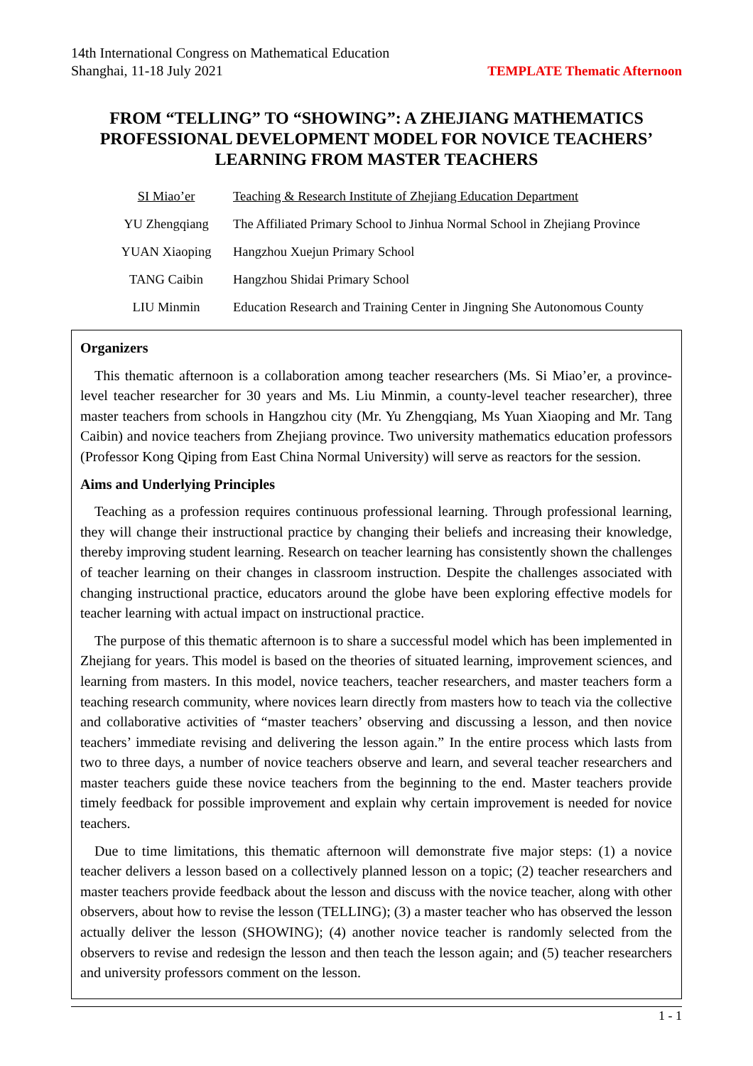14th International Congress on Mathematical Education
Shanghai, 11-18 July 2021
TEMPLATE Thematic Afternoon
FROM “TELLING” TO “SHOWING”: A ZHEJIANG MATHEMATICS PROFESSIONAL DEVELOPMENT MODEL FOR NOVICE TEACHERS’ LEARNING FROM MASTER TEACHERS
| SI Miao’er | Teaching & Research Institute of Zhejiang Education Department |
| YU Zhengqiang | The Affiliated Primary School to Jinhua Normal School in Zhejiang Province |
| YUAN Xiaoping | Hangzhou Xuejun Primary School |
| TANG Caibin | Hangzhou Shidai Primary School |
| LIU Minmin | Education Research and Training Center in Jingning She Autonomous County |
Organizers
This thematic afternoon is a collaboration among teacher researchers (Ms. Si Miao’er, a province-level teacher researcher for 30 years and Ms. Liu Minmin, a county-level teacher researcher), three master teachers from schools in Hangzhou city (Mr. Yu Zhengqiang, Ms Yuan Xiaoping and Mr. Tang Caibin) and novice teachers from Zhejiang province. Two university mathematics education professors (Professor Kong Qiping from East China Normal University) will serve as reactors for the session.
Aims and Underlying Principles
Teaching as a profession requires continuous professional learning. Through professional learning, they will change their instructional practice by changing their beliefs and increasing their knowledge, thereby improving student learning. Research on teacher learning has consistently shown the challenges of teacher learning on their changes in classroom instruction. Despite the challenges associated with changing instructional practice, educators around the globe have been exploring effective models for teacher learning with actual impact on instructional practice.
The purpose of this thematic afternoon is to share a successful model which has been implemented in Zhejiang for years. This model is based on the theories of situated learning, improvement sciences, and learning from masters. In this model, novice teachers, teacher researchers, and master teachers form a teaching research community, where novices learn directly from masters how to teach via the collective and collaborative activities of “master teachers’ observing and discussing a lesson, and then novice teachers’ immediate revising and delivering the lesson again.” In the entire process which lasts from two to three days, a number of novice teachers observe and learn, and several teacher researchers and master teachers guide these novice teachers from the beginning to the end. Master teachers provide timely feedback for possible improvement and explain why certain improvement is needed for novice teachers.
Due to time limitations, this thematic afternoon will demonstrate five major steps: (1) a novice teacher delivers a lesson based on a collectively planned lesson on a topic; (2) teacher researchers and master teachers provide feedback about the lesson and discuss with the novice teacher, along with other observers, about how to revise the lesson (TELLING); (3) a master teacher who has observed the lesson actually deliver the lesson (SHOWING); (4) another novice teacher is randomly selected from the observers to revise and redesign the lesson and then teach the lesson again; and (5) teacher researchers and university professors comment on the lesson.
1 - 1